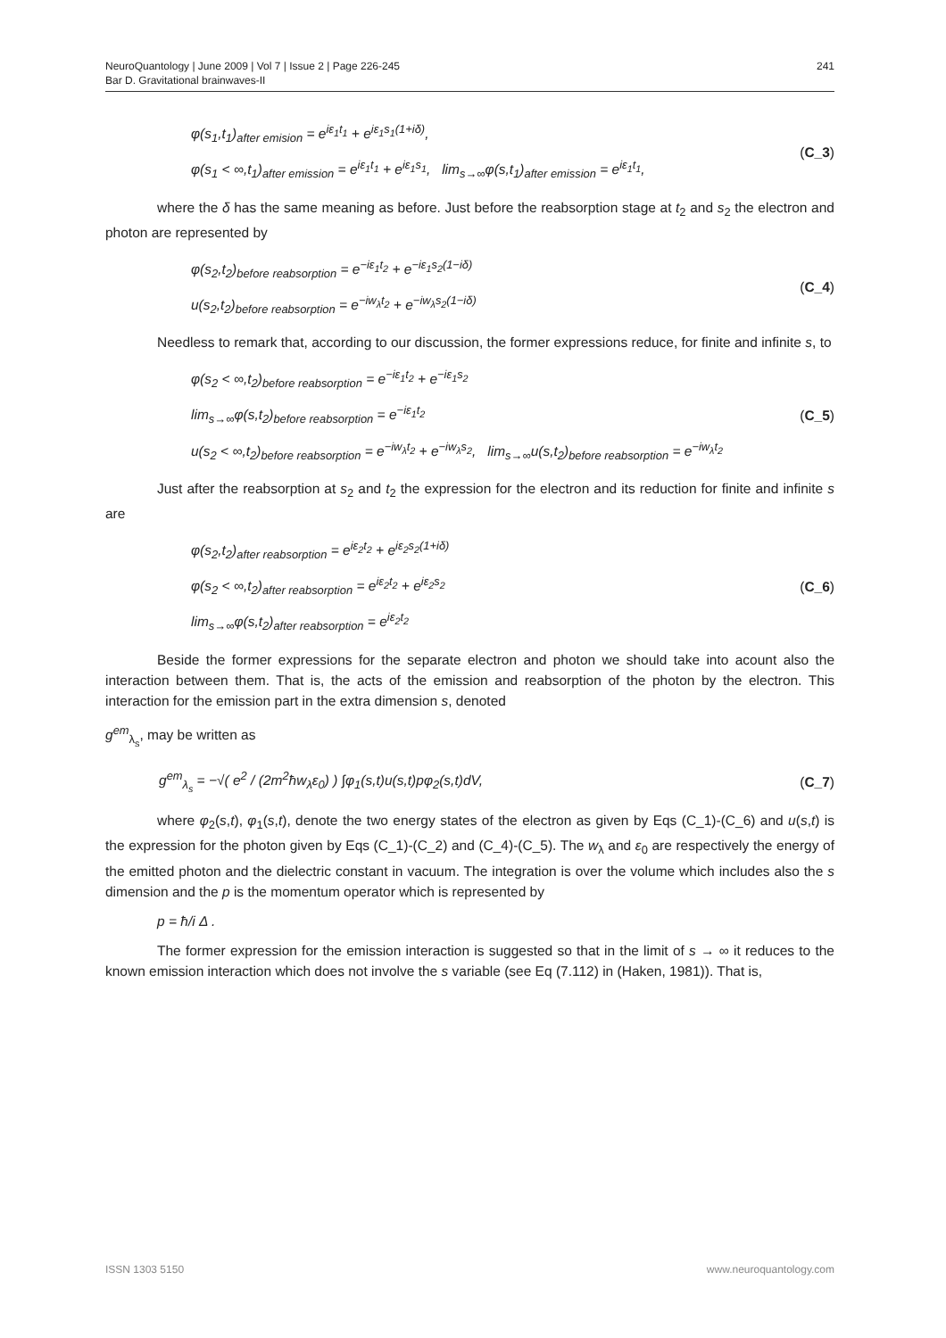NeuroQuantology | June 2009 | Vol 7 | Issue 2 | Page 226-245
Bar D. Gravitational brainwaves-II
241
φ(s<sub>1</sub>,t<sub>1</sub>)<sub>after emision</sub> = e<sup>iε<sub>1</sub>t<sub>1</sub></sup> + e<sup>iε<sub>1</sub>s<sub>1</sub>(1+iδ)</sup>,
φ(s<sub>1</sub> < ∞,t<sub>1</sub>)<sub>after emission</sub> = e<sup>iε<sub>1</sub>t<sub>1</sub></sup> + e<sup>iε<sub>1</sub>s<sub>1</sub></sup>, lim<sub>s→∞</sub>φ(s,t<sub>1</sub>)<sub>after emission</sub> = e<sup>iε<sub>1</sub>t<sub>1</sub></sup>,
(C_3)
where the δ has the same meaning as before. Just before the reabsorption stage at t<sub>2</sub> and s<sub>2</sub> the electron and photon are represented by
φ(s<sub>2</sub>,t<sub>2</sub>)<sub>before reabsorption</sub> = e<sup>−iε<sub>1</sub>t<sub>2</sub></sup> + e<sup>−iε<sub>1</sub>s<sub>2</sub>(1−iδ)</sup>
u(s<sub>2</sub>,t<sub>2</sub>)<sub>before reabsorption</sub> = e<sup>−iw<sub>λ</sub>t<sub>2</sub></sup> + e<sup>−iw<sub>λ</sub>s<sub>2</sub>(1−iδ)</sup>
(C_4)
Needless to remark that, according to our discussion, the former expressions reduce, for finite and infinite s, to
φ(s<sub>2</sub> < ∞,t<sub>2</sub>)<sub>before reabsorption</sub> = e<sup>−iε<sub>1</sub>t<sub>2</sub></sup> + e<sup>−iε<sub>1</sub>s<sub>2</sub></sup>
lim<sub>s→∞</sub>φ(s,t<sub>2</sub>)<sub>before reabsorption</sub> = e<sup>−iε<sub>1</sub>t<sub>2</sub></sup>
u(s<sub>2</sub> < ∞,t<sub>2</sub>)<sub>before reabsorption</sub> = e<sup>−iw<sub>λ</sub>t<sub>2</sub></sup> + e<sup>−iw<sub>λ</sub>s<sub>2</sub></sup>, lim<sub>s→∞</sub>u(s,t<sub>2</sub>)<sub>before reabsorption</sub> = e<sup>−iw<sub>λ</sub>t<sub>2</sub></sup>
(C_5)
Just after the reabsorption at s<sub>2</sub> and t<sub>2</sub> the expression for the electron and its reduction for finite and infinite s are
φ(s<sub>2</sub>,t<sub>2</sub>)<sub>after reabsorption</sub> = e<sup>iε<sub>2</sub>t<sub>2</sub></sup> + e<sup>iε<sub>2</sub>s<sub>2</sub>(1+iδ)</sup>
φ(s<sub>2</sub> < ∞,t<sub>2</sub>)<sub>after reabsorption</sub> = e<sup>iε<sub>2</sub>t<sub>2</sub></sup> + e<sup>iε<sub>2</sub>s<sub>2</sub></sup>
lim<sub>s→∞</sub>φ(s,t<sub>2</sub>)<sub>after reabsorption</sub> = e<sup>iε<sub>2</sub>t<sub>2</sub></sup>
(C_6)
Beside the former expressions for the separate electron and photon we should take into acount also the interaction between them. That is, the acts of the emission and reabsorption of the photon by the electron. This interaction for the emission part in the extra dimension s, denoted
g<sup>em</sup><sub>λ<sub>s</sub></sub>, may be written as
g<sup>em</sup><sub>λ<sub>s</sub></sub> = −√( e<sup>2</sup> / (2m<sup>2</sup>ħw<sub>λ</sub>ε<sub>0</sub>) ) ∫φ<sub>1</sub>(s,t)u(s,t)pφ<sub>2</sub>(s,t)dV,
(C_7)
where φ<sub>2</sub>(s,t), φ<sub>1</sub>(s,t), denote the two energy states of the electron as given by Eqs (C_1)-(C_6) and u(s,t) is the expression for the photon given by Eqs (C_1)-(C_2) and (C_4)-(C_5). The w<sub>λ</sub> and ε<sub>0</sub> are respectively the energy of the emitted photon and the dielectric constant in vacuum. The integration is over the volume which includes also the s dimension and the p is the momentum operator which is represented by
p = ħ/i Δ .
The former expression for the emission interaction is suggested so that in the limit of s → ∞ it reduces to the known emission interaction which does not involve the s variable (see Eq (7.112) in (Haken, 1981)). That is,
ISSN 1303 5150 www.neuroquantology.com